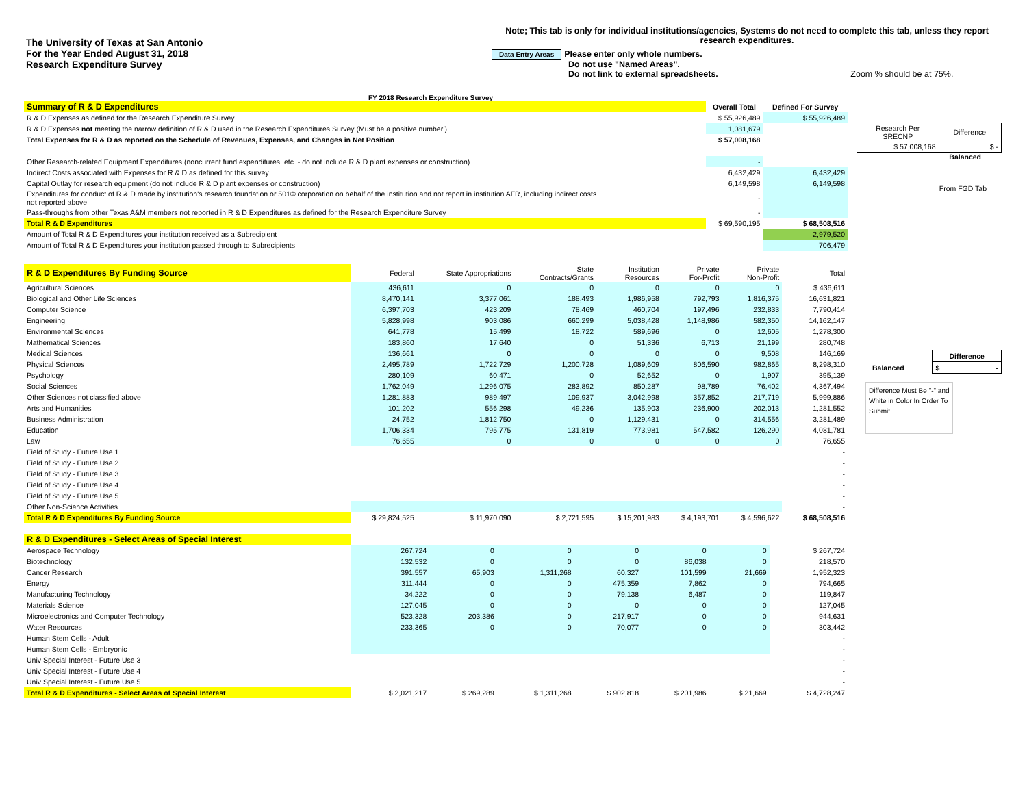The University of Texas at San Antonio
For the Year Ended August 31, 2018
Research Expenditure Survey
Note; This tab is only for individual institutions/agencies, Systems do not need to complete this tab, unless they report research expenditures.
Data Entry Areas Please enter only whole numbers.
Do not use "Named Areas".
Do not link to external spreadsheets. Zoom % should be at 75%.
FY 2018 Research Expenditure Survey
| Summary of R & D Expenditures | Overall Total | Defined For Survey |
| R & D Expenses as defined for the Research Expenditure Survey | $ 55,926,489 | $ 55,926,489 |
| R & D Expenses not meeting the narrow definition of R & D used in the Research Expenditures Survey (Must be a positive number.) | 1,081,679 | |
| Total Expenses for R & D as reported on the Schedule of Revenues, Expenses, and Changes in Net Position | $ 57,008,168 | |
| Other Research-related Equipment Expenditures (noncurrent fund expenditures, etc. - do not include R & D plant expenses or construction) | - | |
| Indirect Costs associated with Expenses for R & D as defined for this survey | 6,432,429 | 6,432,429 |
| Capital Outlay for research equipment (do not include R & D plant expenses or construction) | 6,149,598 | 6,149,598 |
| Expenditures for conduct of R & D made by institution's research foundation or 501© corporation on behalf of the institution and not report in institution AFR, including indirect costs not reported above | - | |
| Pass-throughs from other Texas A&M members not reported in R & D Expenditures as defined for the Research Expenditure Survey | - | |
| Total R & D Expenditures | $ 69,590,195 | $ 68,508,516 |
| Amount of Total R & D Expenditures your institution received as a Subrecipient | | 2,979,520 |
| Amount of Total R & D Expenditures your institution passed through to Subrecipients | | 706,479 |
| R & D Expenditures By Funding Source | Federal | State Appropriations | State Contracts/Grants | Institution Resources | Private For-Profit | Private Non-Profit | Total |
| Agricultural Sciences | 436,611 | 0 | 0 | 0 | 0 | 0 | $ 436,611 |
| Biological and Other Life Sciences | 8,470,141 | 3,377,061 | 188,493 | 1,986,958 | 792,793 | 1,816,375 | 16,631,821 |
| Computer Science | 6,397,703 | 423,209 | 78,469 | 460,704 | 197,496 | 232,833 | 7,790,414 |
| Engineering | 5,828,998 | 903,086 | 660,299 | 5,038,428 | 1,148,986 | 582,350 | 14,162,147 |
| Environmental Sciences | 641,778 | 15,499 | 18,722 | 589,696 | 0 | 12,605 | 1,278,300 |
| Mathematical Sciences | 183,860 | 17,640 | 0 | 51,336 | 6,713 | 21,199 | 280,748 |
| Medical Sciences | 136,661 | 0 | 0 | 0 | 0 | 9,508 | 146,169 |
| Physical Sciences | 2,495,789 | 1,722,729 | 1,200,728 | 1,089,609 | 806,590 | 982,865 | 8,298,310 |
| Psychology | 280,109 | 60,471 | 0 | 52,652 | 0 | 1,907 | 395,139 |
| Social Sciences | 1,762,049 | 1,296,075 | 283,892 | 850,287 | 98,789 | 76,402 | 4,367,494 |
| Other Sciences not classified above | 1,281,883 | 989,497 | 109,937 | 3,042,998 | 357,852 | 217,719 | 5,999,886 |
| Arts and Humanities | 101,202 | 556,298 | 49,236 | 135,903 | 236,900 | 202,013 | 1,281,552 |
| Business Administration | 24,752 | 1,812,750 | 0 | 1,129,431 | 0 | 314,556 | 3,281,489 |
| Education | 1,706,334 | 795,775 | 131,819 | 773,981 | 547,582 | 126,290 | 4,081,781 |
| Law | 76,655 | 0 | 0 | 0 | 0 | 0 | 76,655 |
| Field of Study - Future Use 1 | | | | | | | - |
| Field of Study - Future Use 2 | | | | | | | - |
| Field of Study - Future Use 3 | | | | | | | - |
| Field of Study - Future Use 4 | | | | | | | - |
| Field of Study - Future Use 5 | | | | | | | - |
| Other Non-Science Activities | | | | | | | - |
| Total R & D Expenditures By Funding Source | $ 29,824,525 | $ 11,970,090 | $ 2,721,595 | $ 15,201,983 | $ 4,193,701 | $ 4,596,622 | $ 68,508,516 |
| R & D Expenditures - Select Areas of Special Interest | | | | | | | |
| Aerospace Technology | 267,724 | 0 | 0 | 0 | 0 | 0 | $ 267,724 |
| Biotechnology | 132,532 | 0 | 0 | 0 | 86,038 | 0 | 218,570 |
| Cancer Research | 391,557 | 65,903 | 1,311,268 | 60,327 | 101,599 | 21,669 | 1,952,323 |
| Energy | 311,444 | 0 | 0 | 475,359 | 7,862 | 0 | 794,665 |
| Manufacturing Technology | 34,222 | 0 | 0 | 79,138 | 6,487 | 0 | 119,847 |
| Materials Science | 127,045 | 0 | 0 | 0 | 0 | 0 | 127,045 |
| Microelectronics and Computer Technology | 523,328 | 203,386 | 0 | 217,917 | 0 | 0 | 944,631 |
| Water Resources | 233,365 | 0 | 0 | 70,077 | 0 | 0 | 303,442 |
| Human Stem Cells - Adult | | | | | | | - |
| Human Stem Cells - Embryonic | | | | | | | - |
| Univ Special Interest - Future Use 3 | | | | | | | - |
| Univ Special Interest - Future Use 4 | | | | | | | - |
| Univ Special Interest - Future Use 5 | | | | | | | - |
| Total R & D Expenditures - Select Areas of Special Interest | $ 2,021,217 | $ 269,289 | $ 1,311,268 | $ 902,818 | $ 201,986 | $ 21,669 | $ 4,728,247 |
| Research Per SRECNP | Difference |
| $ 57,008,168 | $ - |
Balanced
From FGD Tab
| | Difference |
| Balanced | $ - |
Difference Must Be "-" and White in Color In Order To Submit.